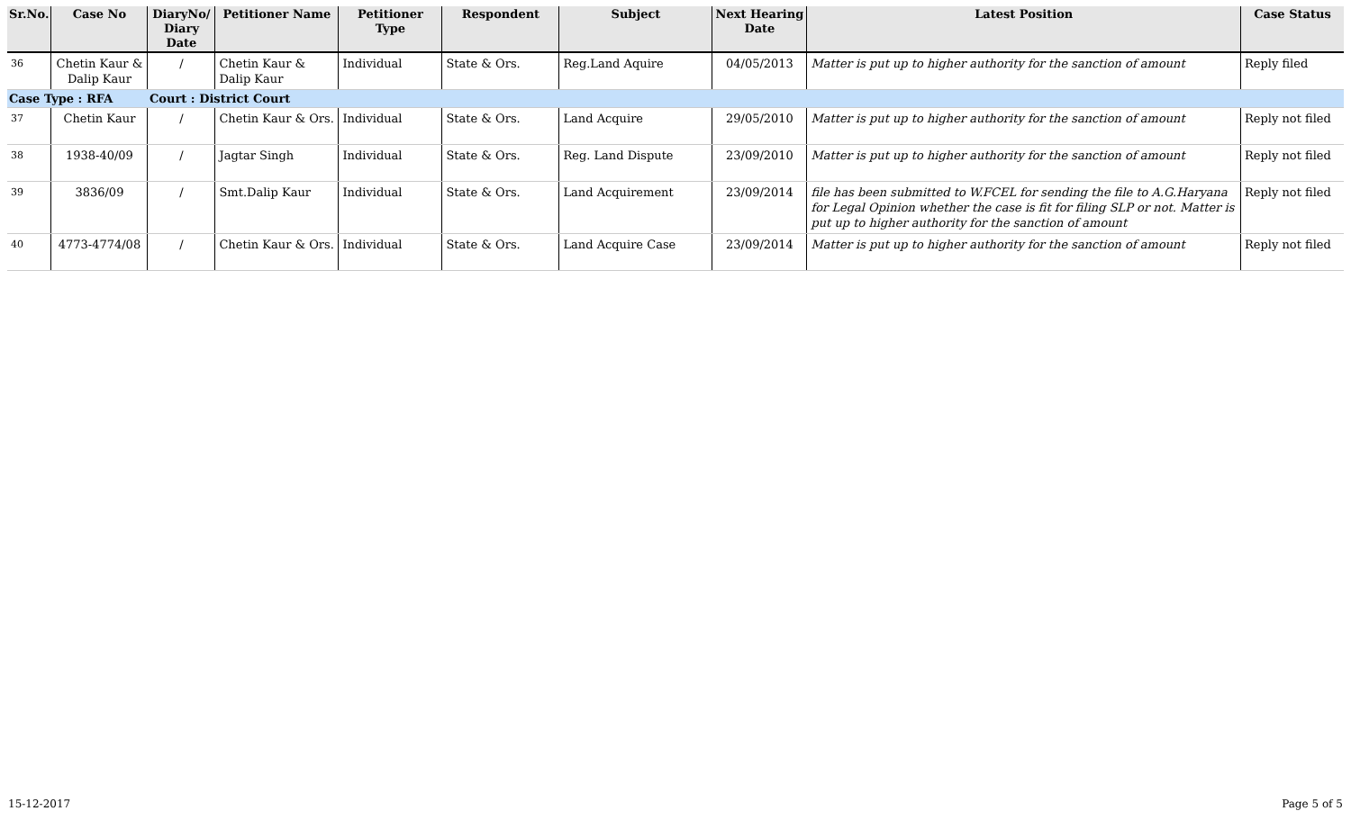| Sr.No. | Case No | DiaryNo/ Diary Date | Petitioner Name | Petitioner Type | Respondent | Subject | Next Hearing Date | Latest Position | Case Status |
| --- | --- | --- | --- | --- | --- | --- | --- | --- | --- |
| 36 | Chetin Kaur & Dalip Kaur | / | Chetin Kaur & Dalip Kaur | Individual | State & Ors. | Reg.Land Aquire | 04/05/2013 | Matter is put up to higher authority for the sanction of amount | Reply filed |
| Case Type : RFA Court : District Court | | | | | | | | | |
| 37 | Chetin Kaur | / | Chetin Kaur & Ors. | Individual | State & Ors. | Land Acquire | 29/05/2010 | Matter is put up to higher authority for the sanction of amount | Reply not filed |
| 38 | 1938-40/09 | / | Jagtar Singh | Individual | State & Ors. | Reg. Land Dispute | 23/09/2010 | Matter is put up to higher authority for the sanction of amount | Reply not filed |
| 39 | 3836/09 | / | Smt.Dalip Kaur | Individual | State & Ors. | Land Acquirement | 23/09/2014 | file has been submitted to W.FCEL for sending the file to A.G.Haryana for Legal Opinion whether the case is fit for filing SLP or not. Matter is put up to higher authority for the sanction of amount | Reply not filed |
| 40 | 4773-4774/08 | / | Chetin Kaur & Ors. | Individual | State & Ors. | Land Acquire Case | 23/09/2014 | Matter is put up to higher authority for the sanction of amount | Reply not filed |
15-12-2017 Page 5 of 5